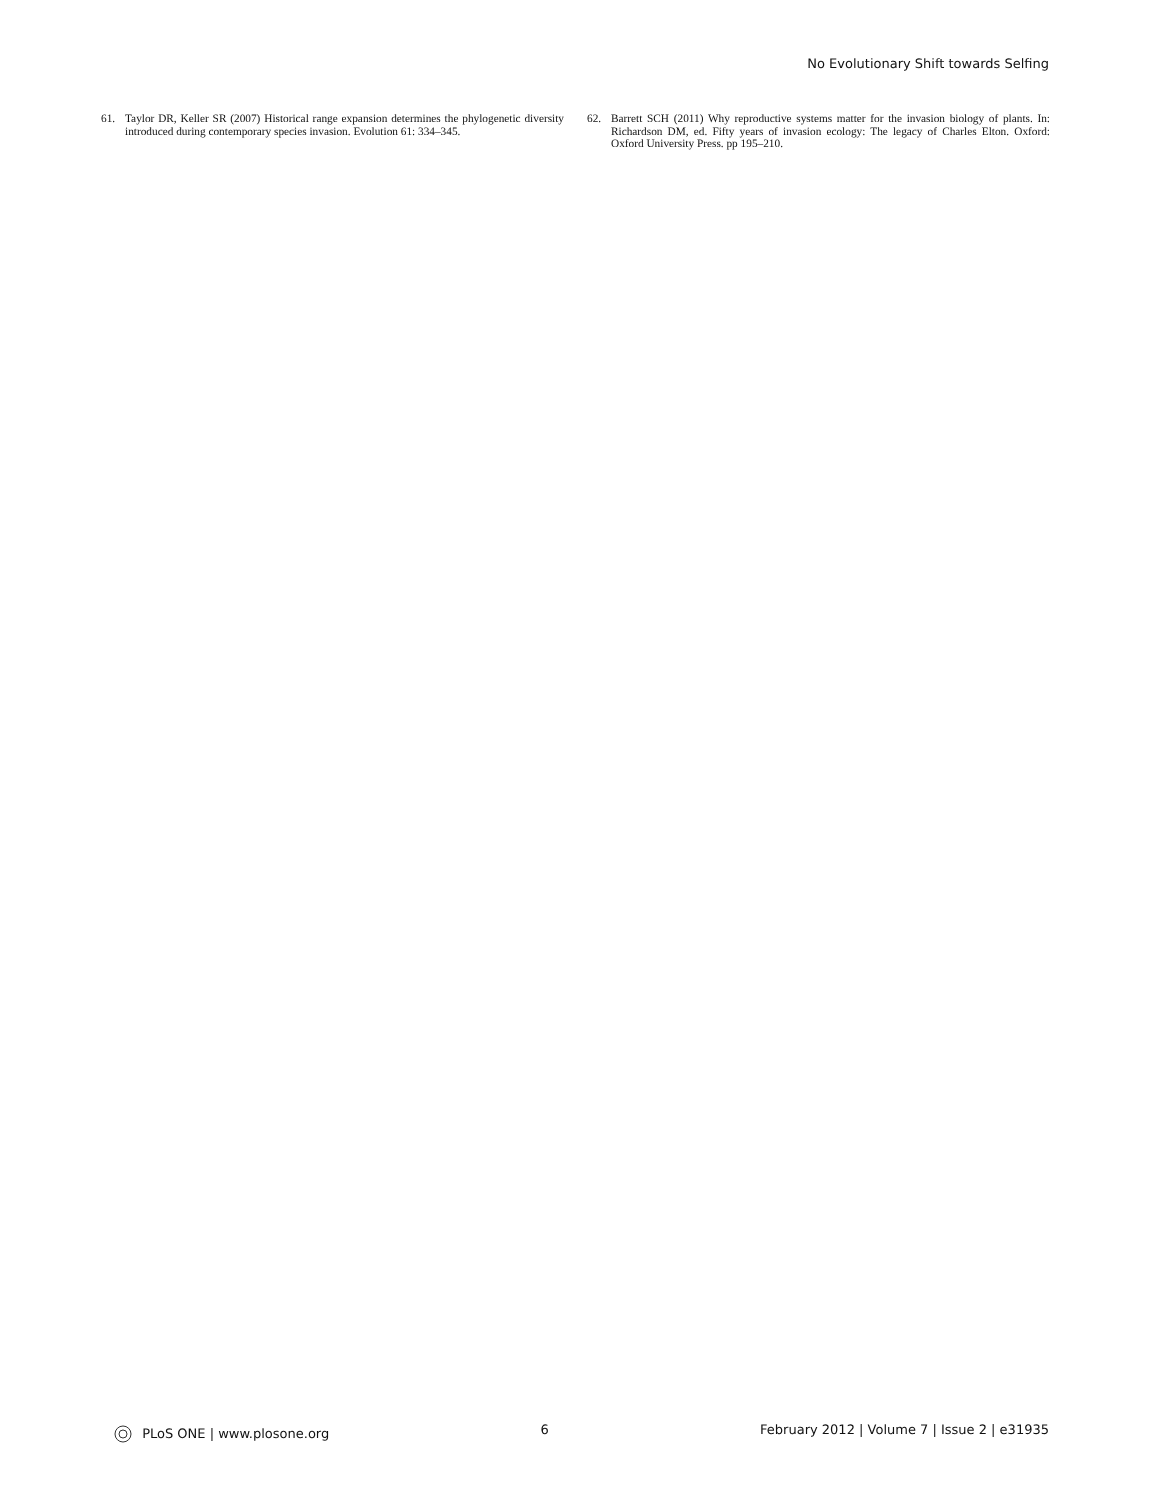No Evolutionary Shift towards Selfing
61. Taylor DR, Keller SR (2007) Historical range expansion determines the phylogenetic diversity introduced during contemporary species invasion. Evolution 61: 334–345.
62. Barrett SCH (2011) Why reproductive systems matter for the invasion biology of plants. In: Richardson DM, ed. Fifty years of invasion ecology: The legacy of Charles Elton. Oxford: Oxford University Press. pp 195–210.
PLoS ONE | www.plosone.org 6 February 2012 | Volume 7 | Issue 2 | e31935